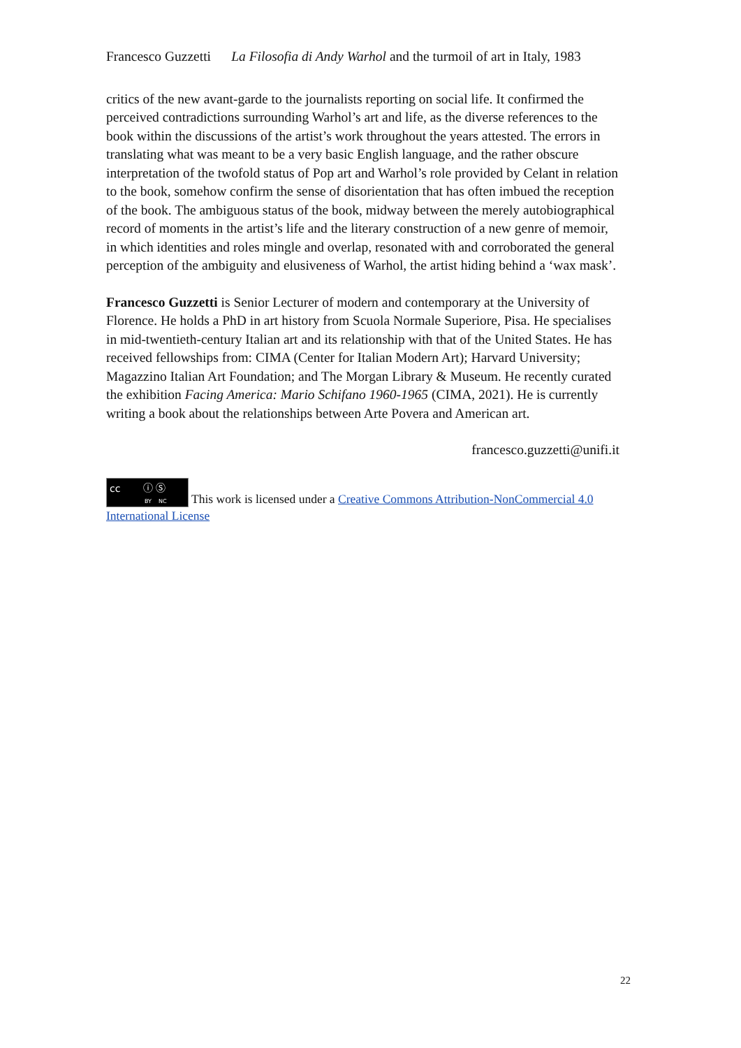Francesco Guzzetti La Filosofia di Andy Warhol and the turmoil of art in Italy, 1983
critics of the new avant-garde to the journalists reporting on social life. It confirmed the perceived contradictions surrounding Warhol’s art and life, as the diverse references to the book within the discussions of the artist’s work throughout the years attested. The errors in translating what was meant to be a very basic English language, and the rather obscure interpretation of the twofold status of Pop art and Warhol’s role provided by Celant in relation to the book, somehow confirm the sense of disorientation that has often imbued the reception of the book. The ambiguous status of the book, midway between the merely autobiographical record of moments in the artist’s life and the literary construction of a new genre of memoir, in which identities and roles mingle and overlap, resonated with and corroborated the general perception of the ambiguity and elusiveness of Warhol, the artist hiding behind a ‘wax mask’.
Francesco Guzzetti is Senior Lecturer of modern and contemporary at the University of Florence. He holds a PhD in art history from Scuola Normale Superiore, Pisa. He specialises in mid-twentieth-century Italian art and its relationship with that of the United States. He has received fellowships from: CIMA (Center for Italian Modern Art); Harvard University; Magazzino Italian Art Foundation; and The Morgan Library & Museum. He recently curated the exhibition Facing America: Mario Schifano 1960-1965 (CIMA, 2021). He is currently writing a book about the relationships between Arte Povera and American art.
francesco.guzzetti@unifi.it
cc ⓘ Ⓢ BY NC This work is licensed under a Creative Commons Attribution-NonCommercial 4.0 International License
22